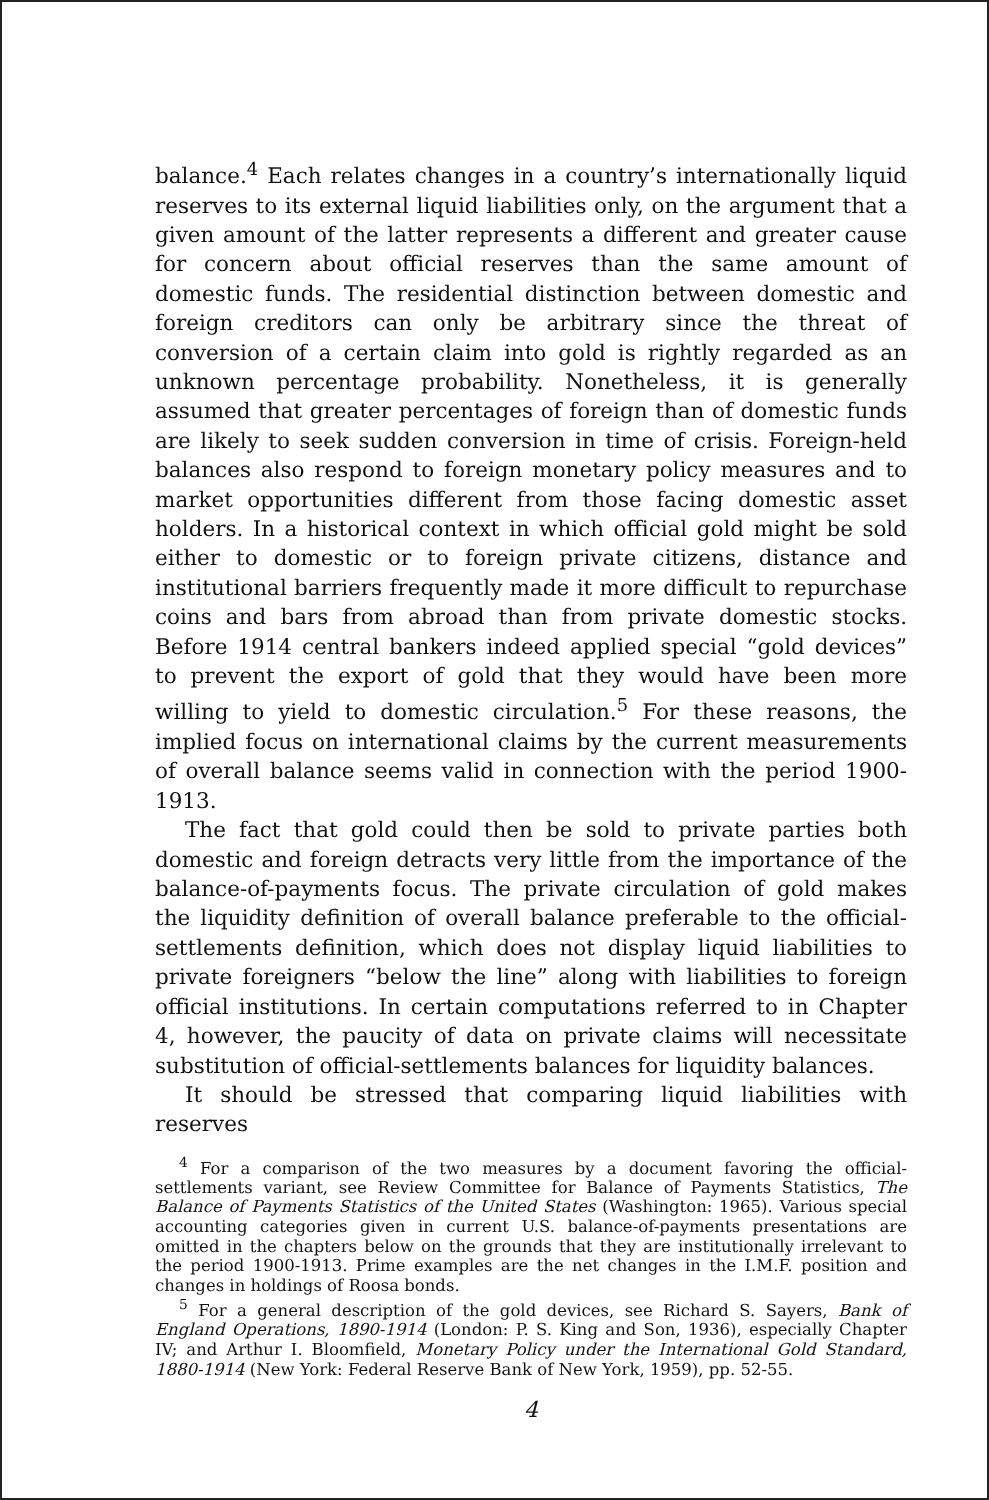balance.<sup>4</sup> Each relates changes in a country’s internationally liquid reserves to its external liquid liabilities only, on the argument that a given amount of the latter represents a different and greater cause for concern about official reserves than the same amount of domestic funds. The residential distinction between domestic and foreign creditors can only be arbitrary since the threat of conversion of a certain claim into gold is rightly regarded as an unknown percentage probability. Nonetheless, it is generally assumed that greater percentages of foreign than of domestic funds are likely to seek sudden conversion in time of crisis. Foreign-held balances also respond to foreign monetary policy measures and to market opportunities different from those facing domestic asset holders. In a historical context in which official gold might be sold either to domestic or to foreign private citizens, distance and institutional barriers frequently made it more difficult to repurchase coins and bars from abroad than from private domestic stocks. Before 1914 central bankers indeed applied special “gold devices” to prevent the export of gold that they would have been more willing to yield to domestic circulation.<sup>5</sup> For these reasons, the implied focus on international claims by the current measurements of overall balance seems valid in connection with the period 1900-1913.
The fact that gold could then be sold to private parties both domestic and foreign detracts very little from the importance of the balance-of-payments focus. The private circulation of gold makes the liquidity definition of overall balance preferable to the official-settlements definition, which does not display liquid liabilities to private foreigners “below the line” along with liabilities to foreign official institutions. In certain computations referred to in Chapter 4, however, the paucity of data on private claims will necessitate substitution of official-settlements balances for liquidity balances.
It should be stressed that comparing liquid liabilities with reserves
<sup>4</sup> For a comparison of the two measures by a document favoring the official-settlements variant, see Review Committee for Balance of Payments Statistics, The Balance of Payments Statistics of the United States (Washington: 1965). Various special accounting categories given in current U.S. balance-of-payments presentations are omitted in the chapters below on the grounds that they are institutionally irrelevant to the period 1900-1913. Prime examples are the net changes in the I.M.F. position and changes in holdings of Roosa bonds.
<sup>5</sup> For a general description of the gold devices, see Richard S. Sayers, Bank of England Operations, 1890-1914 (London: P. S. King and Son, 1936), especially Chapter IV; and Arthur I. Bloomfield, Monetary Policy under the International Gold Standard, 1880-1914 (New York: Federal Reserve Bank of New York, 1959), pp. 52-55.
4